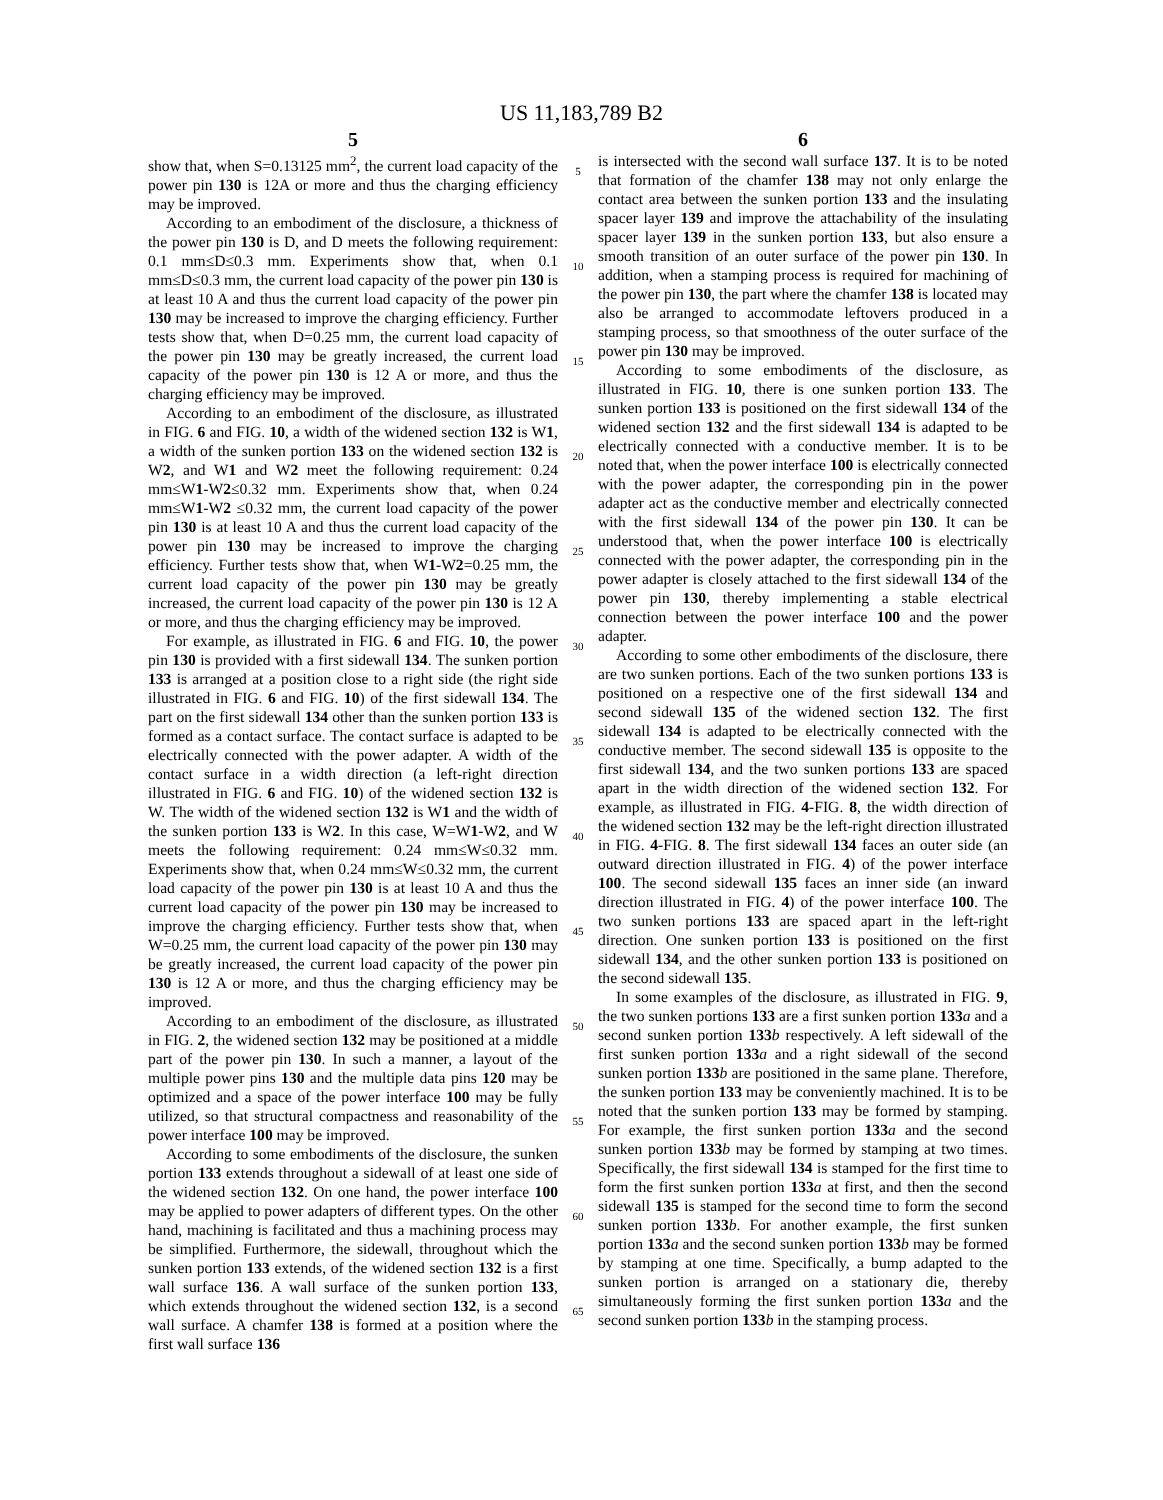US 11,183,789 B2
5
show that, when S=0.13125 mm<sup>2</sup>, the current load capacity of the power pin 130 is 12A or more and thus the charging efficiency may be improved.
According to an embodiment of the disclosure, a thickness of the power pin 130 is D, and D meets the following requirement: 0.1 mm≤D≤0.3 mm. Experiments show that, when 0.1 mm≤D≤0.3 mm, the current load capacity of the power pin 130 is at least 10 A and thus the current load capacity of the power pin 130 may be increased to improve the charging efficiency. Further tests show that, when D=0.25 mm, the current load capacity of the power pin 130 may be greatly increased, the current load capacity of the power pin 130 is 12 A or more, and thus the charging efficiency may be improved.
According to an embodiment of the disclosure, as illustrated in FIG. 6 and FIG. 10, a width of the widened section 132 is W1, a width of the sunken portion 133 on the widened section 132 is W2, and W1 and W2 meet the following requirement: 0.24 mm≤W1-W2≤0.32 mm. Experiments show that, when 0.24 mm≤W1-W2 ≤0.32 mm, the current load capacity of the power pin 130 is at least 10 A and thus the current load capacity of the power pin 130 may be increased to improve the charging efficiency. Further tests show that, when W1-W2=0.25 mm, the current load capacity of the power pin 130 may be greatly increased, the current load capacity of the power pin 130 is 12 A or more, and thus the charging efficiency may be improved.
For example, as illustrated in FIG. 6 and FIG. 10, the power pin 130 is provided with a first sidewall 134. The sunken portion 133 is arranged at a position close to a right side (the right side illustrated in FIG. 6 and FIG. 10) of the first sidewall 134. The part on the first sidewall 134 other than the sunken portion 133 is formed as a contact surface. The contact surface is adapted to be electrically connected with the power adapter. A width of the contact surface in a width direction (a left-right direction illustrated in FIG. 6 and FIG. 10) of the widened section 132 is W. The width of the widened section 132 is W1 and the width of the sunken portion 133 is W2. In this case, W=W1-W2, and W meets the following requirement: 0.24 mm≤W≤0.32 mm. Experiments show that, when 0.24 mm≤W≤0.32 mm, the current load capacity of the power pin 130 is at least 10 A and thus the current load capacity of the power pin 130 may be increased to improve the charging efficiency. Further tests show that, when W=0.25 mm, the current load capacity of the power pin 130 may be greatly increased, the current load capacity of the power pin 130 is 12 A or more, and thus the charging efficiency may be improved.
According to an embodiment of the disclosure, as illustrated in FIG. 2, the widened section 132 may be positioned at a middle part of the power pin 130. In such a manner, a layout of the multiple power pins 130 and the multiple data pins 120 may be optimized and a space of the power interface 100 may be fully utilized, so that structural compactness and reasonability of the power interface 100 may be improved.
According to some embodiments of the disclosure, the sunken portion 133 extends throughout a sidewall of at least one side of the widened section 132. On one hand, the power interface 100 may be applied to power adapters of different types. On the other hand, machining is facilitated and thus a machining process may be simplified. Furthermore, the sidewall, throughout which the sunken portion 133 extends, of the widened section 132 is a first wall surface 136. A wall surface of the sunken portion 133, which extends throughout the widened section 132, is a second wall surface. A chamfer 138 is formed at a position where the first wall surface 136
5
10
15
20
25
30
35
40
45
50
55
60
65
6
is intersected with the second wall surface 137. It is to be noted that formation of the chamfer 138 may not only enlarge the contact area between the sunken portion 133 and the insulating spacer layer 139 and improve the attachability of the insulating spacer layer 139 in the sunken portion 133, but also ensure a smooth transition of an outer surface of the power pin 130. In addition, when a stamping process is required for machining of the power pin 130, the part where the chamfer 138 is located may also be arranged to accommodate leftovers produced in a stamping process, so that smoothness of the outer surface of the power pin 130 may be improved.
According to some embodiments of the disclosure, as illustrated in FIG. 10, there is one sunken portion 133. The sunken portion 133 is positioned on the first sidewall 134 of the widened section 132 and the first sidewall 134 is adapted to be electrically connected with a conductive member. It is to be noted that, when the power interface 100 is electrically connected with the power adapter, the corresponding pin in the power adapter act as the conductive member and electrically connected with the first sidewall 134 of the power pin 130. It can be understood that, when the power interface 100 is electrically connected with the power adapter, the corresponding pin in the power adapter is closely attached to the first sidewall 134 of the power pin 130, thereby implementing a stable electrical connection between the power interface 100 and the power adapter.
According to some other embodiments of the disclosure, there are two sunken portions. Each of the two sunken portions 133 is positioned on a respective one of the first sidewall 134 and second sidewall 135 of the widened section 132. The first sidewall 134 is adapted to be electrically connected with the conductive member. The second sidewall 135 is opposite to the first sidewall 134, and the two sunken portions 133 are spaced apart in the width direction of the widened section 132. For example, as illustrated in FIG. 4-FIG. 8, the width direction of the widened section 132 may be the left-right direction illustrated in FIG. 4-FIG. 8. The first sidewall 134 faces an outer side (an outward direction illustrated in FIG. 4) of the power interface 100. The second sidewall 135 faces an inner side (an inward direction illustrated in FIG. 4) of the power interface 100. The two sunken portions 133 are spaced apart in the left-right direction. One sunken portion 133 is positioned on the first sidewall 134, and the other sunken portion 133 is positioned on the second sidewall 135.
In some examples of the disclosure, as illustrated in FIG. 9, the two sunken portions 133 are a first sunken portion 133 a and a second sunken portion 133 b respectively. A left sidewall of the first sunken portion 133 a and a right sidewall of the second sunken portion 133 b are positioned in the same plane. Therefore, the sunken portion 133 may be conveniently machined. It is to be noted that the sunken portion 133 may be formed by stamping. For example, the first sunken portion 133 a and the second sunken portion 133 b may be formed by stamping at two times. Specifically, the first sidewall 134 is stamped for the first time to form the first sunken portion 133 a at first, and then the second sidewall 135 is stamped for the second time to form the second sunken portion 133 b. For another example, the first sunken portion 133 a and the second sunken portion 133 b may be formed by stamping at one time. Specifically, a bump adapted to the sunken portion is arranged on a stationary die, thereby simultaneously forming the first sunken portion 133 a and the second sunken portion 133 b in the stamping process.